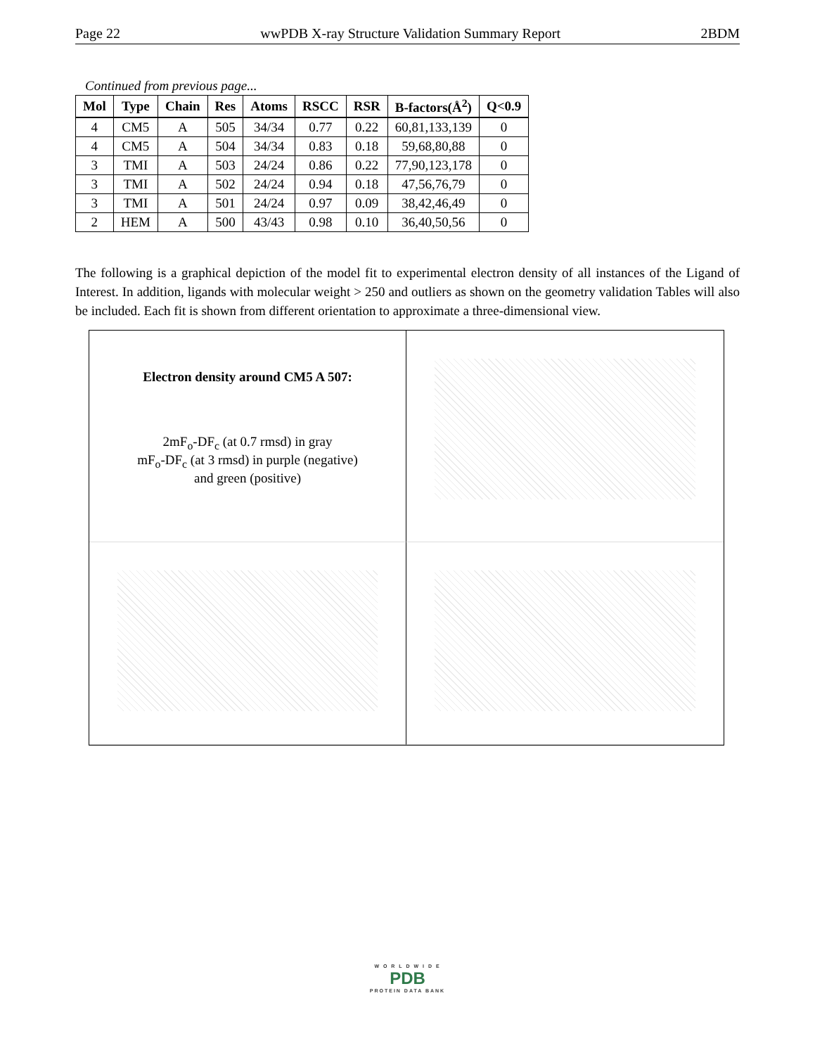Page 22 wwPDB X-ray Structure Validation Summary Report 2BDM
Continued from previous page...
| Mol | Type | Chain | Res | Atoms | RSCC | RSR | B-factors(Å<sup>2</sup>) | Q<0.9 |
| --- | --- | --- | --- | --- | --- | --- | --- | --- |
| 4 | CM5 | A | 505 | 34/34 | 0.77 | 0.22 | 60,81,133,139 | 0 |
| 4 | CM5 | A | 504 | 34/34 | 0.83 | 0.18 | 59,68,80,88 | 0 |
| 3 | TMI | A | 503 | 24/24 | 0.86 | 0.22 | 77,90,123,178 | 0 |
| 3 | TMI | A | 502 | 24/24 | 0.94 | 0.18 | 47,56,76,79 | 0 |
| 3 | TMI | A | 501 | 24/24 | 0.97 | 0.09 | 38,42,46,49 | 0 |
| 2 | HEM | A | 500 | 43/43 | 0.98 | 0.10 | 36,40,50,56 | 0 |
The following is a graphical depiction of the model fit to experimental electron density of all instances of the Ligand of Interest. In addition, ligands with molecular weight > 250 and outliers as shown on the geometry validation Tables will also be included. Each fit is shown from different orientation to approximate a three-dimensional view.
Electron density around CM5 A 507:
2mF<sub>o</sub>-DF<sub>c</sub> (at 0.7 rmsd) in gray
mF<sub>o</sub>-DF<sub>c</sub> (at 3 rmsd) in purple (negative)
and green (positive)
W O R L D W I D E
PDB
PROTEIN DATA BANK